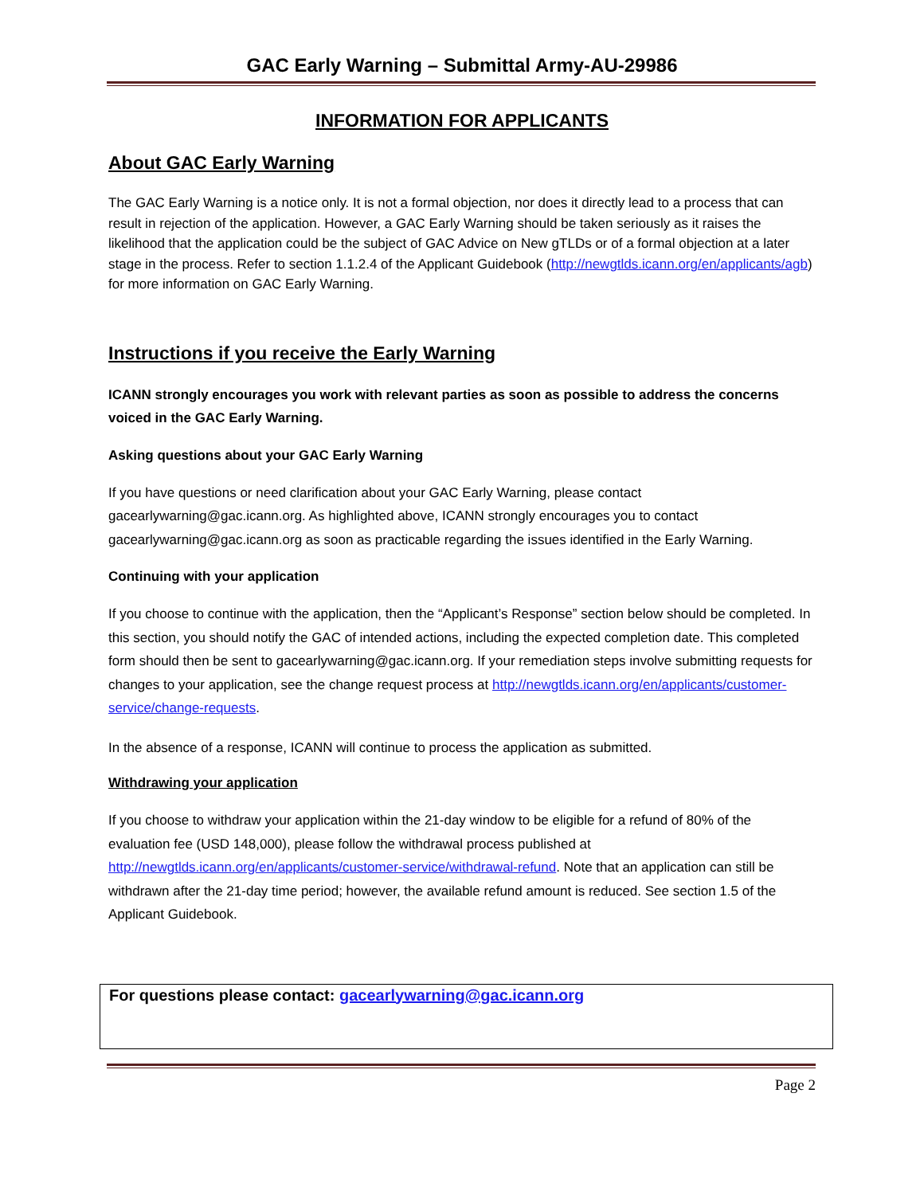GAC Early Warning – Submittal Army-AU-29986
INFORMATION FOR APPLICANTS
About GAC Early Warning
The GAC Early Warning is a notice only. It is not a formal objection, nor does it directly lead to a process that can result in rejection of the application. However, a GAC Early Warning should be taken seriously as it raises the likelihood that the application could be the subject of GAC Advice on New gTLDs or of a formal objection at a later stage in the process. Refer to section 1.1.2.4 of the Applicant Guidebook (http://newgtlds.icann.org/en/applicants/agb) for more information on GAC Early Warning.
Instructions if you receive the Early Warning
ICANN strongly encourages you work with relevant parties as soon as possible to address the concerns voiced in the GAC Early Warning.
Asking questions about your GAC Early Warning
If you have questions or need clarification about your GAC Early Warning, please contact gacearlywarning@gac.icann.org. As highlighted above, ICANN strongly encourages you to contact gacearlywarning@gac.icann.org as soon as practicable regarding the issues identified in the Early Warning.
Continuing with your application
If you choose to continue with the application, then the “Applicant’s Response” section below should be completed. In this section, you should notify the GAC of intended actions, including the expected completion date. This completed form should then be sent to gacearlywarning@gac.icann.org. If your remediation steps involve submitting requests for changes to your application, see the change request process at http://newgtlds.icann.org/en/applicants/customer-service/change-requests.
In the absence of a response, ICANN will continue to process the application as submitted.
Withdrawing your application
If you choose to withdraw your application within the 21-day window to be eligible for a refund of 80% of the evaluation fee (USD 148,000), please follow the withdrawal process published at http://newgtlds.icann.org/en/applicants/customer-service/withdrawal-refund. Note that an application can still be withdrawn after the 21-day time period; however, the available refund amount is reduced. See section 1.5 of the Applicant Guidebook.
For questions please contact: gacearlywarning@gac.icann.org
Page 2